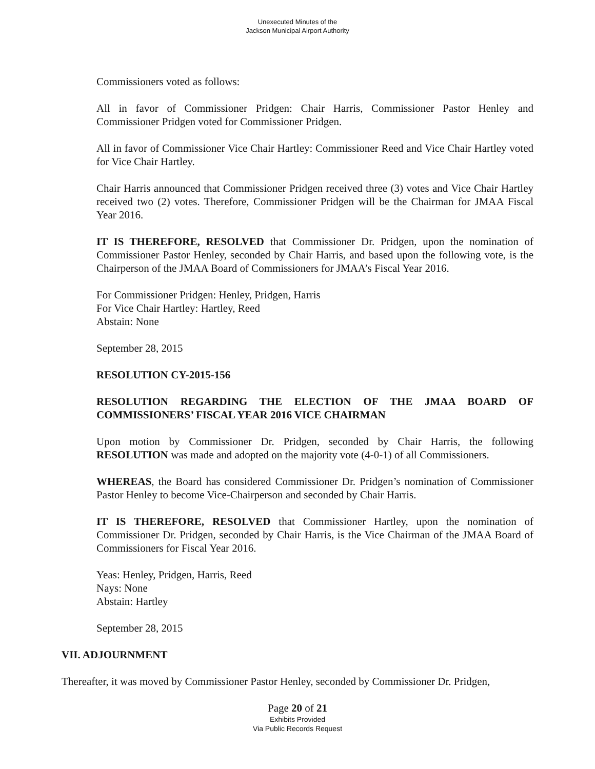Unexecuted Minutes of the
Jackson Municipal Airport Authority
Commissioners voted as follows:
All in favor of Commissioner Pridgen: Chair Harris, Commissioner Pastor Henley and Commissioner Pridgen voted for Commissioner Pridgen.
All in favor of Commissioner Vice Chair Hartley: Commissioner Reed and Vice Chair Hartley voted for Vice Chair Hartley.
Chair Harris announced that Commissioner Pridgen received three (3) votes and Vice Chair Hartley received two (2) votes. Therefore, Commissioner Pridgen will be the Chairman for JMAA Fiscal Year 2016.
IT IS THEREFORE, RESOLVED that Commissioner Dr. Pridgen, upon the nomination of Commissioner Pastor Henley, seconded by Chair Harris, and based upon the following vote, is the Chairperson of the JMAA Board of Commissioners for JMAA’s Fiscal Year 2016.
For Commissioner Pridgen: Henley, Pridgen, Harris
For Vice Chair Hartley: Hartley, Reed
Abstain: None
September 28, 2015
RESOLUTION CY-2015-156
RESOLUTION REGARDING THE ELECTION OF THE JMAA BOARD OF COMMISSIONERS’ FISCAL YEAR 2016 VICE CHAIRMAN
Upon motion by Commissioner Dr. Pridgen, seconded by Chair Harris, the following RESOLUTION was made and adopted on the majority vote (4-0-1) of all Commissioners.
WHEREAS, the Board has considered Commissioner Dr. Pridgen’s nomination of Commissioner Pastor Henley to become Vice-Chairperson and seconded by Chair Harris.
IT IS THEREFORE, RESOLVED that Commissioner Hartley, upon the nomination of Commissioner Dr. Pridgen, seconded by Chair Harris, is the Vice Chairman of the JMAA Board of Commissioners for Fiscal Year 2016.
Yeas: Henley, Pridgen, Harris, Reed
Nays: None
Abstain: Hartley
September 28, 2015
VII. ADJOURNMENT
Thereafter, it was moved by Commissioner Pastor Henley, seconded by Commissioner Dr. Pridgen,
Page 20 of 21
Exhibits Provided
Via Public Records Request